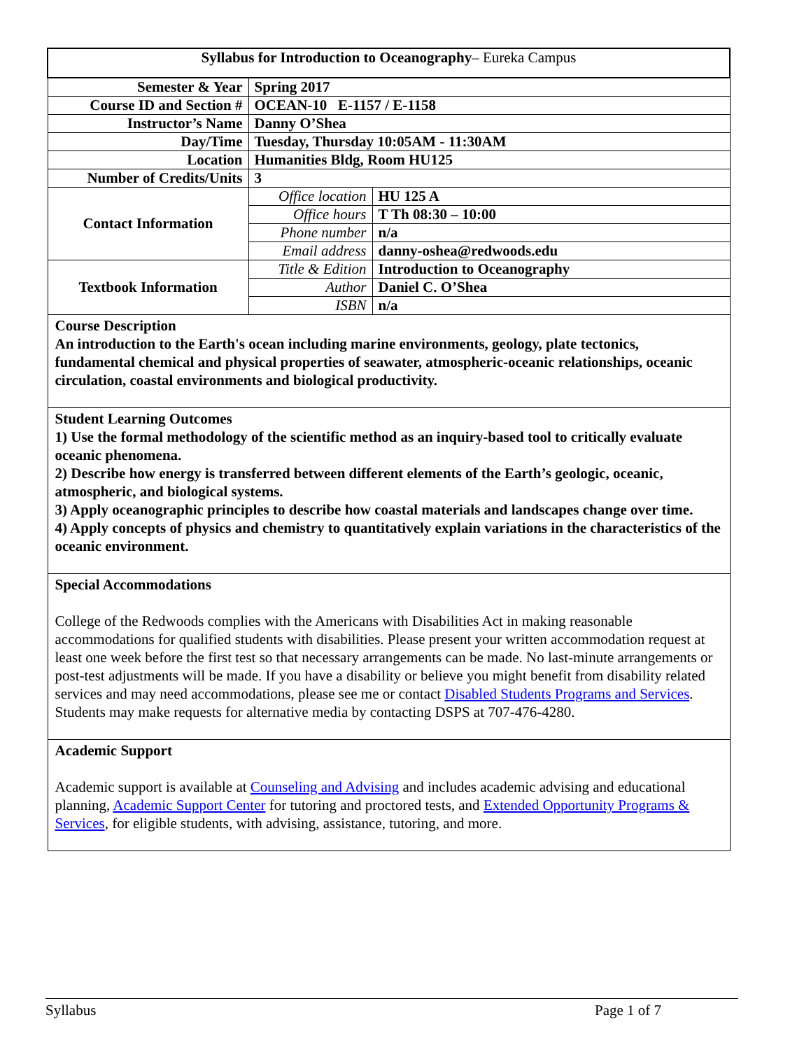| Syllabus for Introduction to Oceanography – Eureka Campus | | |
| Semester & Year | Spring 2017 | |
| Course ID and Section # | OCEAN-10 E-1157 / E-1158 | |
| Instructor’s Name | Danny O’Shea | |
| Day/Time | Tuesday, Thursday 10:05AM - 11:30AM | |
| Location | Humanities Bldg, Room HU125 | |
| Number of Credits/Units | 3 | |
| Contact Information | Office location | HU 125 A |
| | Office hours | T Th 08:30 – 10:00 |
| | Phone number | n/a |
| | Email address | danny-oshea@redwoods.edu |
| Textbook Information | Title & Edition | Introduction to Oceanography |
| | Author | Daniel C. O’Shea |
| | ISBN | n/a |
| Course Description An introduction to the Earth's ocean including marine environments, geology, plate tectonics, fundamental chemical and physical properties of seawater, atmospheric-oceanic relationships, oceanic circulation, coastal environments and biological productivity. | | |
| Student Learning Outcomes 1) Use the formal methodology of the scientific method as an inquiry-based tool to critically evaluate oceanic phenomena. 2) Describe how energy is transferred between different elements of the Earth’s geologic, oceanic, atmospheric, and biological systems. 3) Apply oceanographic principles to describe how coastal materials and landscapes change over time. 4) Apply concepts of physics and chemistry to quantitatively explain variations in the characteristics of the oceanic environment. | | |
| Special Accommodations College of the Redwoods complies with the Americans with Disabilities Act in making reasonable accommodations for qualified students with disabilities. Please present your written accommodation request at least one week before the first test so that necessary arrangements can be made. No last-minute arrangements or post-test adjustments will be made. If you have a disability or believe you might benefit from disability related services and may need accommodations, please see me or contact Disabled Students Programs and Services . Students may make requests for alternative media by contacting DSPS at 707-476-4280. | | |
| Academic Support Academic support is available at Counseling and Advising and includes academic advising and educational planning, Academic Support Center for tutoring and proctored tests, and Extended Opportunity Programs & Services , for eligible students, with advising, assistance, tutoring, and more. | | |
Syllabus Page 1 of 7